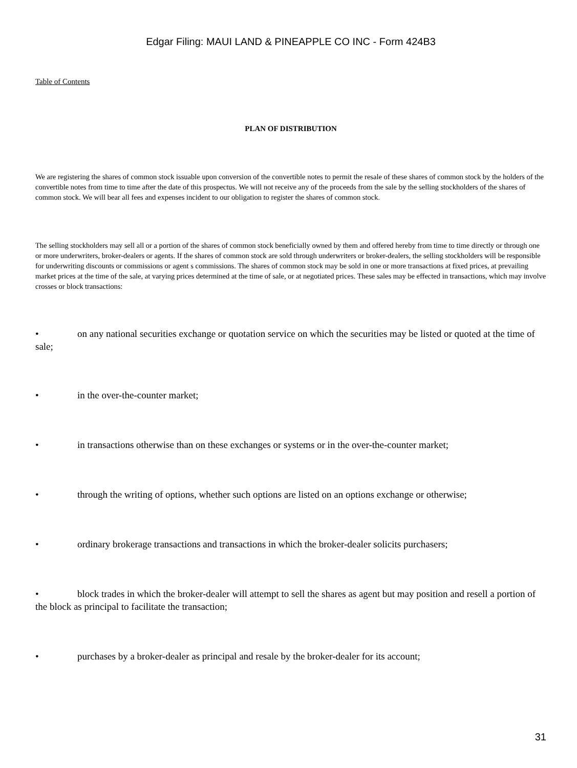Edgar Filing: MAUI LAND & PINEAPPLE CO INC - Form 424B3
Table of Contents
PLAN OF DISTRIBUTION
We are registering the shares of common stock issuable upon conversion of the convertible notes to permit the resale of these shares of common stock by the holders of the convertible notes from time to time after the date of this prospectus. We will not receive any of the proceeds from the sale by the selling stockholders of the shares of common stock. We will bear all fees and expenses incident to our obligation to register the shares of common stock.
The selling stockholders may sell all or a portion of the shares of common stock beneficially owned by them and offered hereby from time to time directly or through one or more underwriters, broker-dealers or agents. If the shares of common stock are sold through underwriters or broker-dealers, the selling stockholders will be responsible for underwriting discounts or commissions or agent s commissions. The shares of common stock may be sold in one or more transactions at fixed prices, at prevailing market prices at the time of the sale, at varying prices determined at the time of sale, or at negotiated prices. These sales may be effected in transactions, which may involve crosses or block transactions:
• on any national securities exchange or quotation service on which the securities may be listed or quoted at the time of sale;
• in the over-the-counter market;
• in transactions otherwise than on these exchanges or systems or in the over-the-counter market;
• through the writing of options, whether such options are listed on an options exchange or otherwise;
• ordinary brokerage transactions and transactions in which the broker-dealer solicits purchasers;
• block trades in which the broker-dealer will attempt to sell the shares as agent but may position and resell a portion of the block as principal to facilitate the transaction;
• purchases by a broker-dealer as principal and resale by the broker-dealer for its account;
31